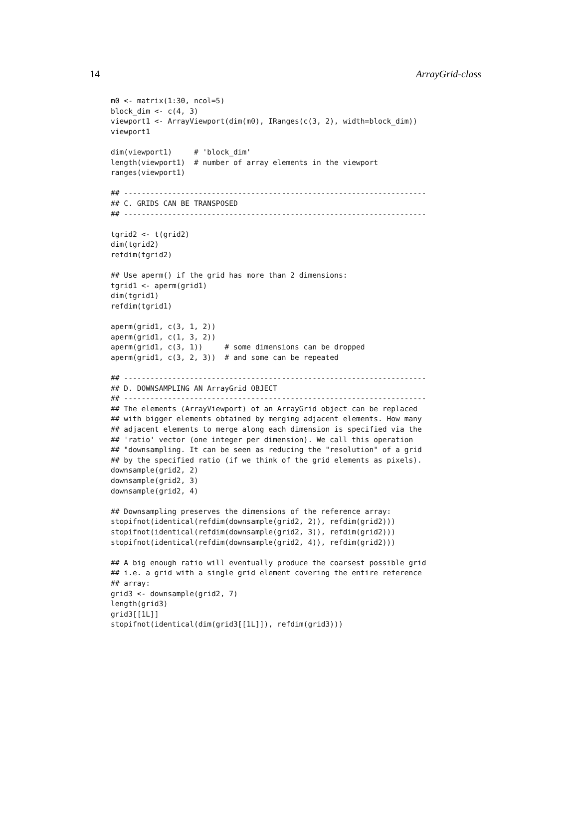14 ArrayGrid-class
m0 <- matrix(1:30, ncol=5)
block_dim <- c(4, 3)
viewport1 <- ArrayViewport(dim(m0), IRanges(c(3, 2), width=block_dim))
viewport1

dim(viewport1)     # 'block_dim'
length(viewport1)  # number of array elements in the viewport
ranges(viewport1)

## ---------------------------------------------------------------------
## C. GRIDS CAN BE TRANSPOSED
## ---------------------------------------------------------------------

tgrid2 <- t(grid2)
dim(tgrid2)
refdim(tgrid2)

## Use aperm() if the grid has more than 2 dimensions:
tgrid1 <- aperm(grid1)
dim(tgrid1)
refdim(tgrid1)

aperm(grid1, c(3, 1, 2))
aperm(grid1, c(1, 3, 2))
aperm(grid1, c(3, 1))     # some dimensions can be dropped
aperm(grid1, c(3, 2, 3))  # and some can be repeated

## ---------------------------------------------------------------------
## D. DOWNSAMPLING AN ArrayGrid OBJECT
## ---------------------------------------------------------------------
## The elements (ArrayViewport) of an ArrayGrid object can be replaced
## with bigger elements obtained by merging adjacent elements. How many
## adjacent elements to merge along each dimension is specified via the
## 'ratio' vector (one integer per dimension). We call this operation
## "downsampling. It can be seen as reducing the "resolution" of a grid
## by the specified ratio (if we think of the grid elements as pixels).
downsample(grid2, 2)
downsample(grid2, 3)
downsample(grid2, 4)

## Downsampling preserves the dimensions of the reference array:
stopifnot(identical(refdim(downsample(grid2, 2)), refdim(grid2)))
stopifnot(identical(refdim(downsample(grid2, 3)), refdim(grid2)))
stopifnot(identical(refdim(downsample(grid2, 4)), refdim(grid2)))

## A big enough ratio will eventually produce the coarsest possible grid
## i.e. a grid with a single grid element covering the entire reference
## array:
grid3 <- downsample(grid2, 7)
length(grid3)
grid3[[1L]]
stopifnot(identical(dim(grid3[[1L]]), refdim(grid3)))